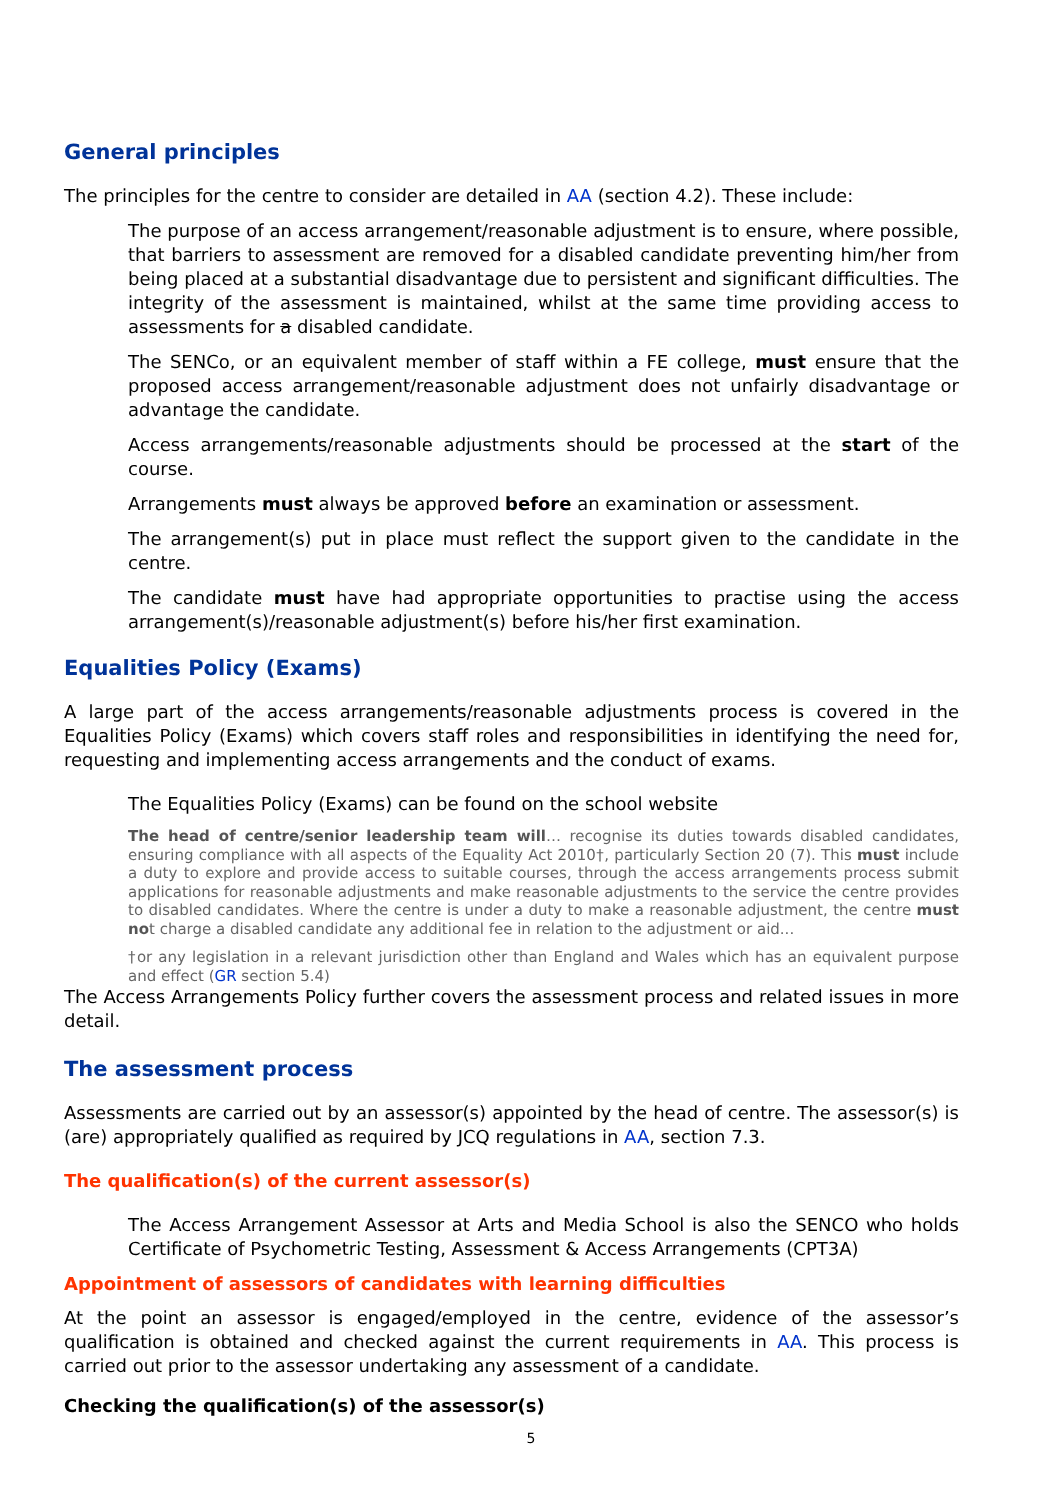General principles
The principles for the centre to consider are detailed in AA (section 4.2). These include:
The purpose of an access arrangement/reasonable adjustment is to ensure, where possible, that barriers to assessment are removed for a disabled candidate preventing him/her from being placed at a substantial disadvantage due to persistent and significant difficulties. The integrity of the assessment is maintained, whilst at the same time providing access to assessments for a disabled candidate.
The SENCo, or an equivalent member of staff within a FE college, must ensure that the proposed access arrangement/reasonable adjustment does not unfairly disadvantage or advantage the candidate.
Access arrangements/reasonable adjustments should be processed at the start of the course.
Arrangements must always be approved before an examination or assessment.
The arrangement(s) put in place must reflect the support given to the candidate in the centre.
The candidate must have had appropriate opportunities to practise using the access arrangement(s)/reasonable adjustment(s) before his/her first examination.
Equalities Policy (Exams)
A large part of the access arrangements/reasonable adjustments process is covered in the Equalities Policy (Exams) which covers staff roles and responsibilities in identifying the need for, requesting and implementing access arrangements and the conduct of exams.
The Equalities Policy (Exams) can be found on the school website
The head of centre/senior leadership team will… recognise its duties towards disabled candidates, ensuring compliance with all aspects of the Equality Act 2010†, particularly Section 20 (7). This must include a duty to explore and provide access to suitable courses, through the access arrangements process submit applications for reasonable adjustments and make reasonable adjustments to the service the centre provides to disabled candidates. Where the centre is under a duty to make a reasonable adjustment, the centre must not charge a disabled candidate any additional fee in relation to the adjustment or aid...
†or any legislation in a relevant jurisdiction other than England and Wales which has an equivalent purpose and effect (GR section 5.4)
The Access Arrangements Policy further covers the assessment process and related issues in more detail.
The assessment process
Assessments are carried out by an assessor(s) appointed by the head of centre. The assessor(s) is (are) appropriately qualified as required by JCQ regulations in AA, section 7.3.
The qualification(s) of the current assessor(s)
The Access Arrangement Assessor at Arts and Media School is also the SENCO who holds Certificate of Psychometric Testing, Assessment & Access Arrangements (CPT3A)
Appointment of assessors of candidates with learning difficulties
At the point an assessor is engaged/employed in the centre, evidence of the assessor’s qualification is obtained and checked against the current requirements in AA. This process is carried out prior to the assessor undertaking any assessment of a candidate.
Checking the qualification(s) of the assessor(s)
5